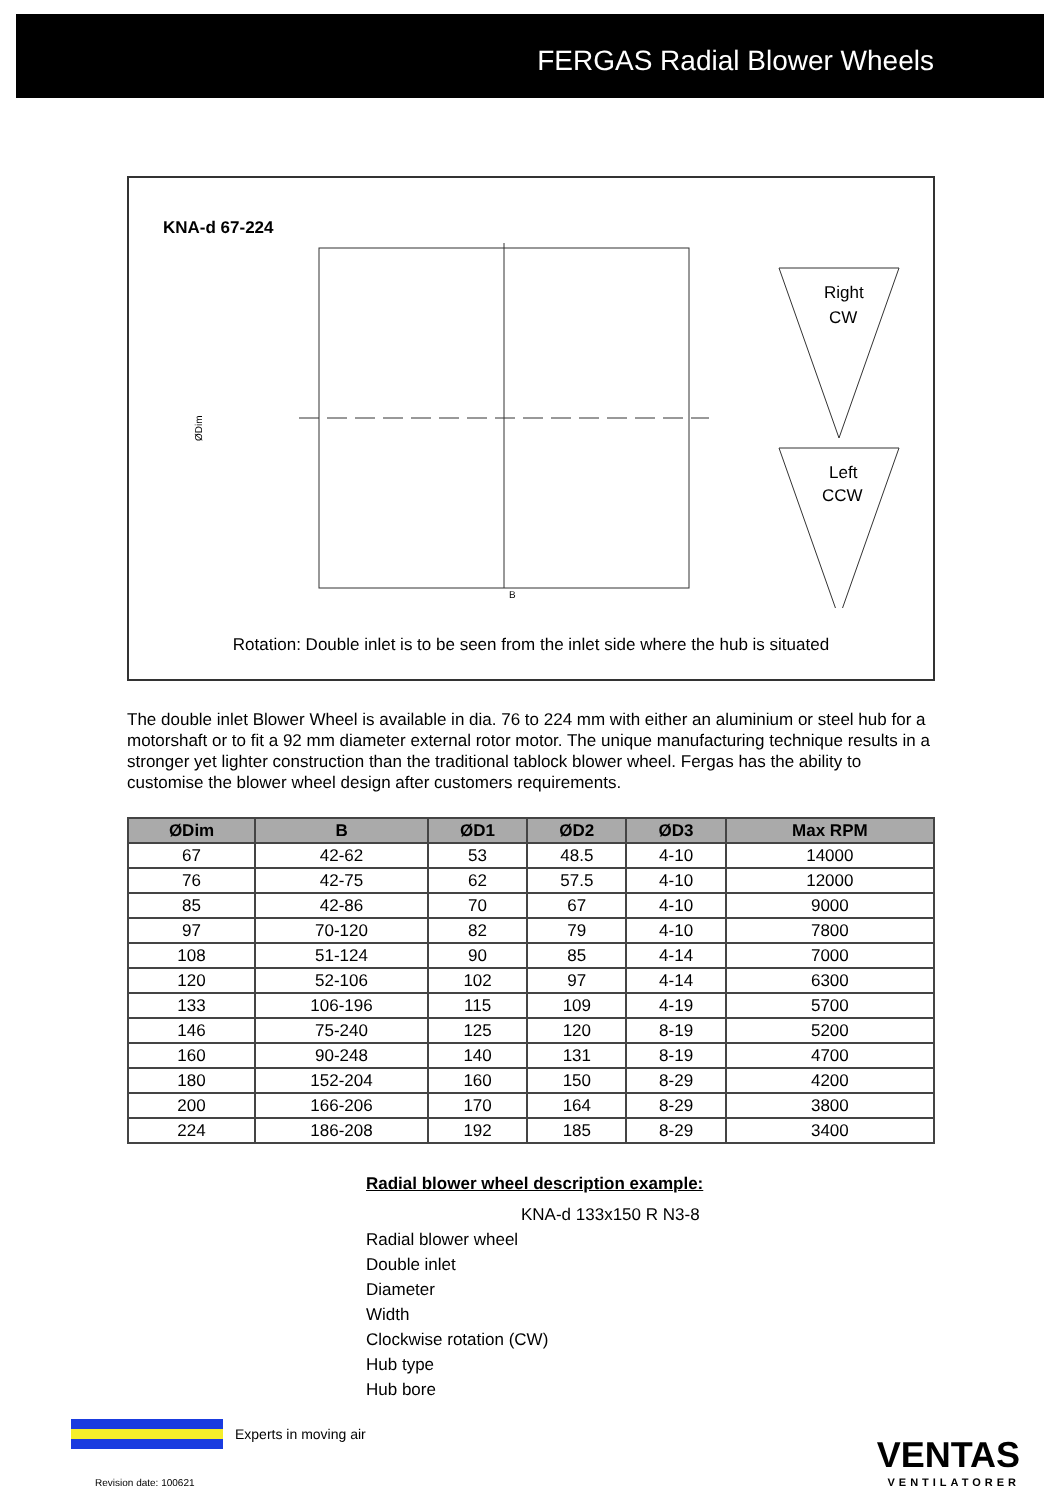FERGAS Radial Blower Wheels
KNA-d 67-224
ØDim
B
Right
CW
Left
CCW
Rotation: Double inlet is to be seen from the inlet side where the hub is situated
The double inlet Blower Wheel is available in dia. 76 to 224 mm with either an aluminium or steel hub for a motorshaft or to fit a 92 mm diameter external rotor motor. The unique manufacturing technique results in a stronger yet lighter construction than the traditional tablock blower wheel. Fergas has the ability to customise the blower wheel design after customers requirements.
| ØDim | B | ØD1 | ØD2 | ØD3 | Max RPM |
| --- | --- | --- | --- | --- | --- |
| 67 | 42-62 | 53 | 48.5 | 4-10 | 14000 |
| 76 | 42-75 | 62 | 57.5 | 4-10 | 12000 |
| 85 | 42-86 | 70 | 67 | 4-10 | 9000 |
| 97 | 70-120 | 82 | 79 | 4-10 | 7800 |
| 108 | 51-124 | 90 | 85 | 4-14 | 7000 |
| 120 | 52-106 | 102 | 97 | 4-14 | 6300 |
| 133 | 106-196 | 115 | 109 | 4-19 | 5700 |
| 146 | 75-240 | 125 | 120 | 8-19 | 5200 |
| 160 | 90-248 | 140 | 131 | 8-19 | 4700 |
| 180 | 152-204 | 160 | 150 | 8-29 | 4200 |
| 200 | 166-206 | 170 | 164 | 8-29 | 3800 |
| 224 | 186-208 | 192 | 185 | 8-29 | 3400 |
Radial blower wheel description example:
KNA-d 133x150 R N3-8
Radial blower wheel
Double inlet
Diameter
Width
Clockwise rotation (CW)
Hub type
Hub bore
Experts in moving air
Revision date: 100621
VENTAS
VENTILATORER